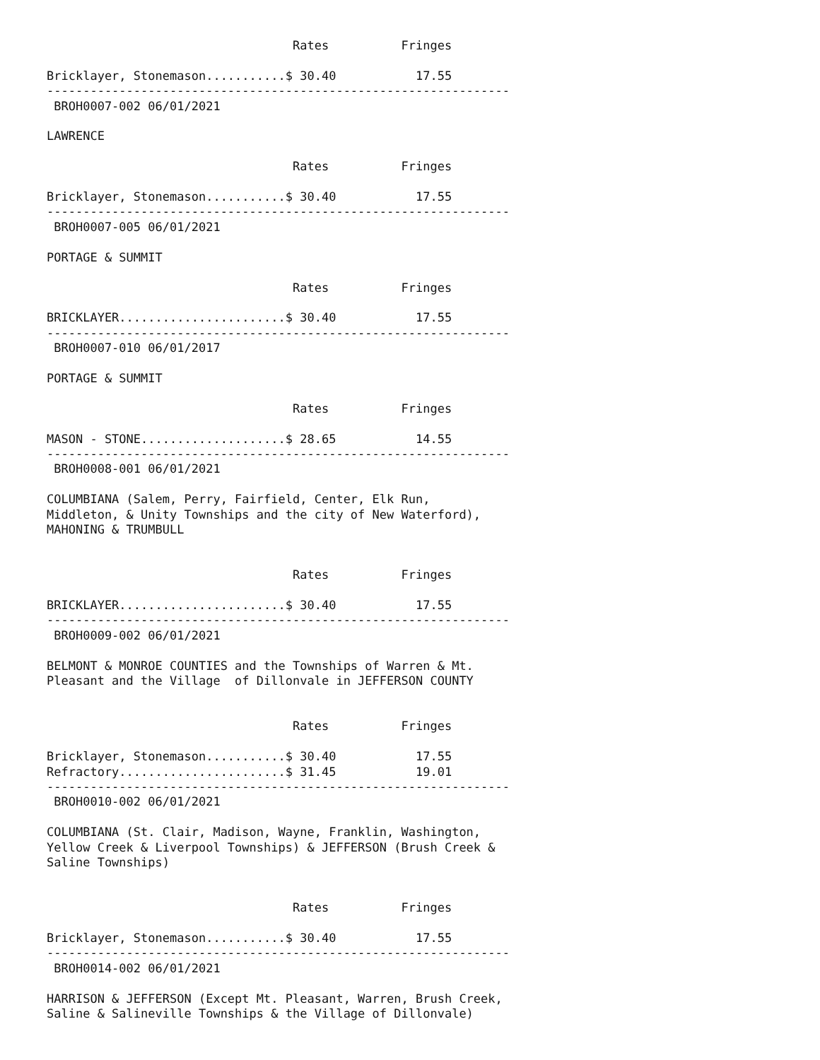Rates          Fringes

Bricklayer, Stonemason...........$ 30.40           17.55
----------------------------------------------------------------
 BROH0007-002 06/01/2021

LAWRENCE

                                  Rates          Fringes

Bricklayer, Stonemason...........$ 30.40           17.55
----------------------------------------------------------------
 BROH0007-005 06/01/2021

PORTAGE & SUMMIT

                                  Rates          Fringes

BRICKLAYER.......................$ 30.40           17.55
----------------------------------------------------------------
 BROH0007-010 06/01/2017

PORTAGE & SUMMIT

                                  Rates          Fringes

MASON - STONE....................$ 28.65           14.55
----------------------------------------------------------------
 BROH0008-001 06/01/2021

COLUMBIANA (Salem, Perry, Fairfield, Center, Elk Run,
Middleton, & Unity Townships and the city of New Waterford),
MAHONING & TRUMBULL


                                  Rates          Fringes

BRICKLAYER.......................$ 30.40           17.55
----------------------------------------------------------------
 BROH0009-002 06/01/2021

BELMONT & MONROE COUNTIES and the Townships of Warren & Mt.
Pleasant and the Village  of Dillonvale in JEFFERSON COUNTY


                                  Rates          Fringes

Bricklayer, Stonemason...........$ 30.40           17.55
Refractory.......................$ 31.45           19.01
----------------------------------------------------------------
 BROH0010-002 06/01/2021

COLUMBIANA (St. Clair, Madison, Wayne, Franklin, Washington,
Yellow Creek & Liverpool Townships) & JEFFERSON (Brush Creek &
Saline Townships)


                                  Rates          Fringes

Bricklayer, Stonemason...........$ 30.40           17.55
----------------------------------------------------------------
 BROH0014-002 06/01/2021

HARRISON & JEFFERSON (Except Mt. Pleasant, Warren, Brush Creek,
Saline & Salineville Townships & the Village of Dillonvale)